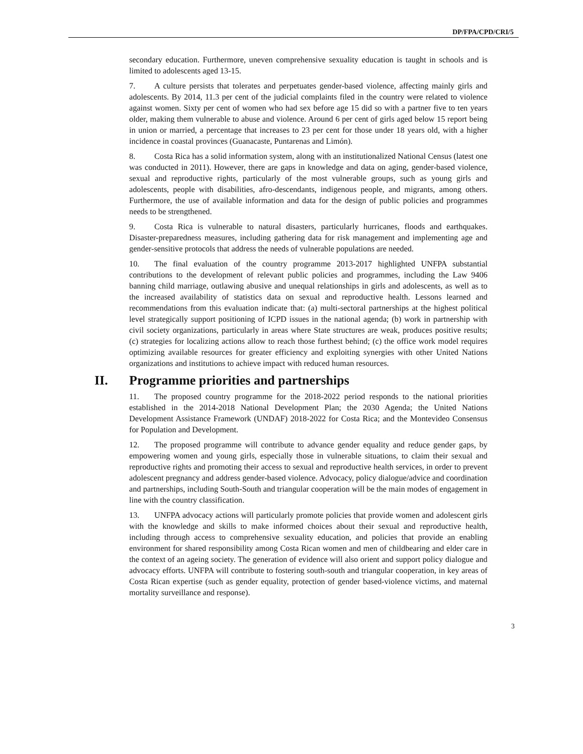DP/FPA/CPD/CRI/5
secondary education. Furthermore, uneven comprehensive sexuality education is taught in schools and is limited to adolescents aged 13-15.
7. A culture persists that tolerates and perpetuates gender-based violence, affecting mainly girls and adolescents. By 2014, 11.3 per cent of the judicial complaints filed in the country were related to violence against women. Sixty per cent of women who had sex before age 15 did so with a partner five to ten years older, making them vulnerable to abuse and violence. Around 6 per cent of girls aged below 15 report being in union or married, a percentage that increases to 23 per cent for those under 18 years old, with a higher incidence in coastal provinces (Guanacaste, Puntarenas and Limón).
8. Costa Rica has a solid information system, along with an institutionalized National Census (latest one was conducted in 2011). However, there are gaps in knowledge and data on aging, gender-based violence, sexual and reproductive rights, particularly of the most vulnerable groups, such as young girls and adolescents, people with disabilities, afro-descendants, indigenous people, and migrants, among others. Furthermore, the use of available information and data for the design of public policies and programmes needs to be strengthened.
9. Costa Rica is vulnerable to natural disasters, particularly hurricanes, floods and earthquakes. Disaster-preparedness measures, including gathering data for risk management and implementing age and gender-sensitive protocols that address the needs of vulnerable populations are needed.
10. The final evaluation of the country programme 2013-2017 highlighted UNFPA substantial contributions to the development of relevant public policies and programmes, including the Law 9406 banning child marriage, outlawing abusive and unequal relationships in girls and adolescents, as well as to the increased availability of statistics data on sexual and reproductive health. Lessons learned and recommendations from this evaluation indicate that: (a) multi-sectoral partnerships at the highest political level strategically support positioning of ICPD issues in the national agenda; (b) work in partnership with civil society organizations, particularly in areas where State structures are weak, produces positive results; (c) strategies for localizing actions allow to reach those furthest behind; (c) the office work model requires optimizing available resources for greater efficiency and exploiting synergies with other United Nations organizations and institutions to achieve impact with reduced human resources.
II. Programme priorities and partnerships
11. The proposed country programme for the 2018-2022 period responds to the national priorities established in the 2014-2018 National Development Plan; the 2030 Agenda; the United Nations Development Assistance Framework (UNDAF) 2018-2022 for Costa Rica; and the Montevideo Consensus for Population and Development.
12. The proposed programme will contribute to advance gender equality and reduce gender gaps, by empowering women and young girls, especially those in vulnerable situations, to claim their sexual and reproductive rights and promoting their access to sexual and reproductive health services, in order to prevent adolescent pregnancy and address gender-based violence. Advocacy, policy dialogue/advice and coordination and partnerships, including South-South and triangular cooperation will be the main modes of engagement in line with the country classification.
13. UNFPA advocacy actions will particularly promote policies that provide women and adolescent girls with the knowledge and skills to make informed choices about their sexual and reproductive health, including through access to comprehensive sexuality education, and policies that provide an enabling environment for shared responsibility among Costa Rican women and men of childbearing and elder care in the context of an ageing society. The generation of evidence will also orient and support policy dialogue and advocacy efforts. UNFPA will contribute to fostering south-south and triangular cooperation, in key areas of Costa Rican expertise (such as gender equality, protection of gender based-violence victims, and maternal mortality surveillance and response).
3